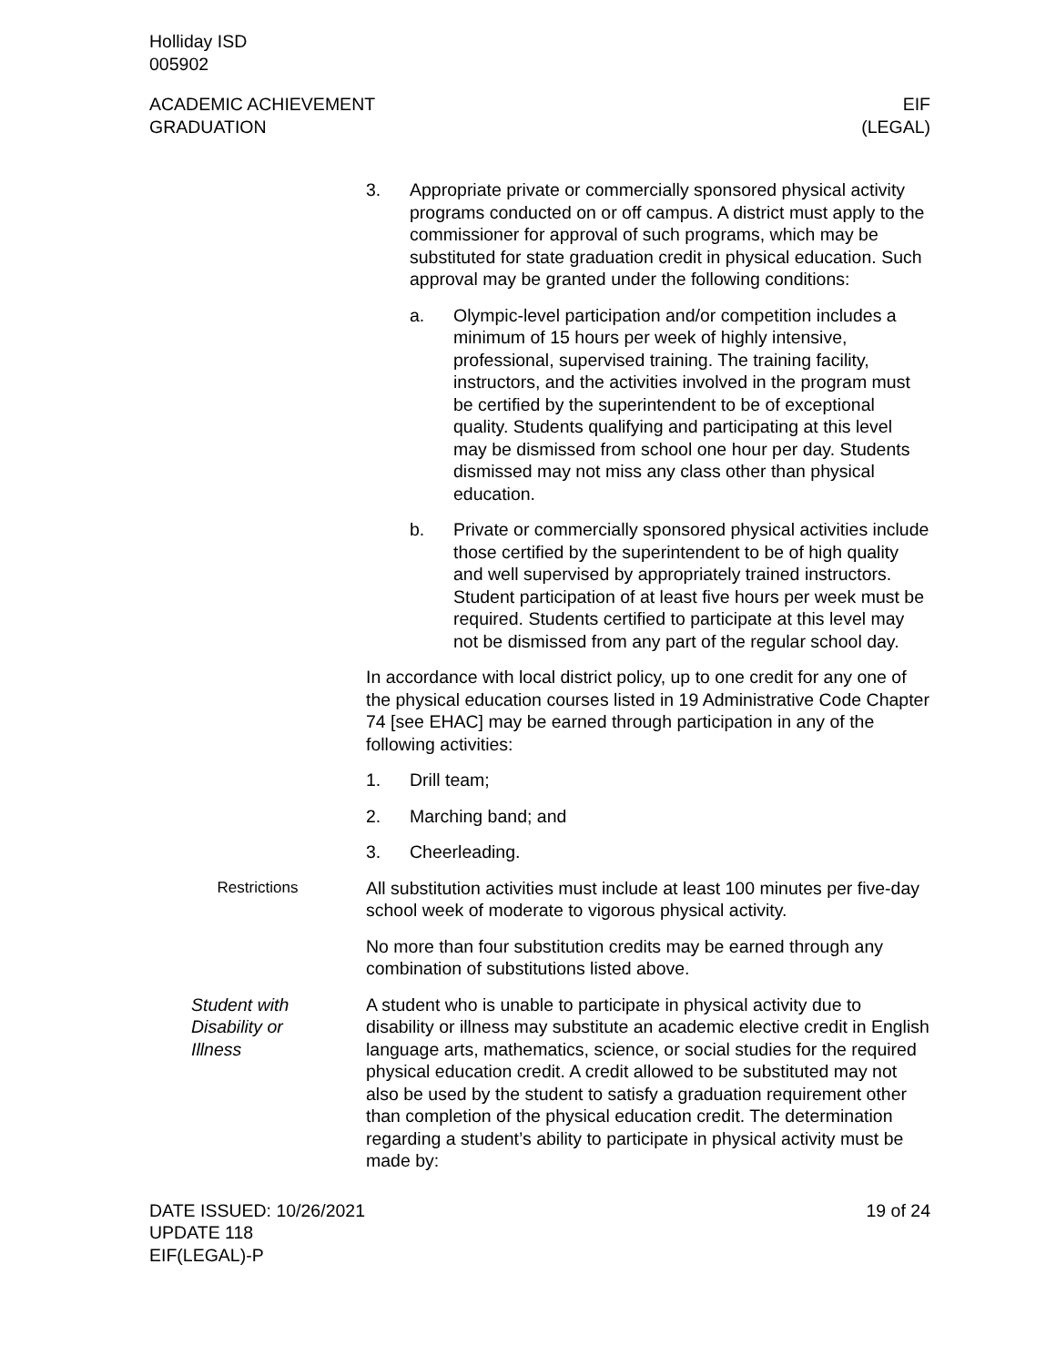Holliday ISD
005902
ACADEMIC ACHIEVEMENT
GRADUATION
EIF
(LEGAL)
3. Appropriate private or commercially sponsored physical activity programs conducted on or off campus. A district must apply to the commissioner for approval of such programs, which may be substituted for state graduation credit in physical education. Such approval may be granted under the following conditions:
a. Olympic-level participation and/or competition includes a minimum of 15 hours per week of highly intensive, professional, supervised training. The training facility, instructors, and the activities involved in the program must be certified by the superintendent to be of exceptional quality. Students qualifying and participating at this level may be dismissed from school one hour per day. Students dismissed may not miss any class other than physical education.
b. Private or commercially sponsored physical activities include those certified by the superintendent to be of high quality and well supervised by appropriately trained instructors. Student participation of at least five hours per week must be required. Students certified to participate at this level may not be dismissed from any part of the regular school day.
In accordance with local district policy, up to one credit for any one of the physical education courses listed in 19 Administrative Code Chapter 74 [see EHAC] may be earned through participation in any of the following activities:
1. Drill team;
2. Marching band; and
3. Cheerleading.
Restrictions All substitution activities must include at least 100 minutes per five-day school week of moderate to vigorous physical activity.
No more than four substitution credits may be earned through any combination of substitutions listed above.
Student with
Disability or
Illness
A student who is unable to participate in physical activity due to disability or illness may substitute an academic elective credit in English language arts, mathematics, science, or social studies for the required physical education credit. A credit allowed to be substituted may not also be used by the student to satisfy a graduation requirement other than completion of the physical education credit. The determination regarding a student’s ability to participate in physical activity must be made by:
DATE ISSUED: 10/26/2021
UPDATE 118
EIF(LEGAL)-P
19 of 24